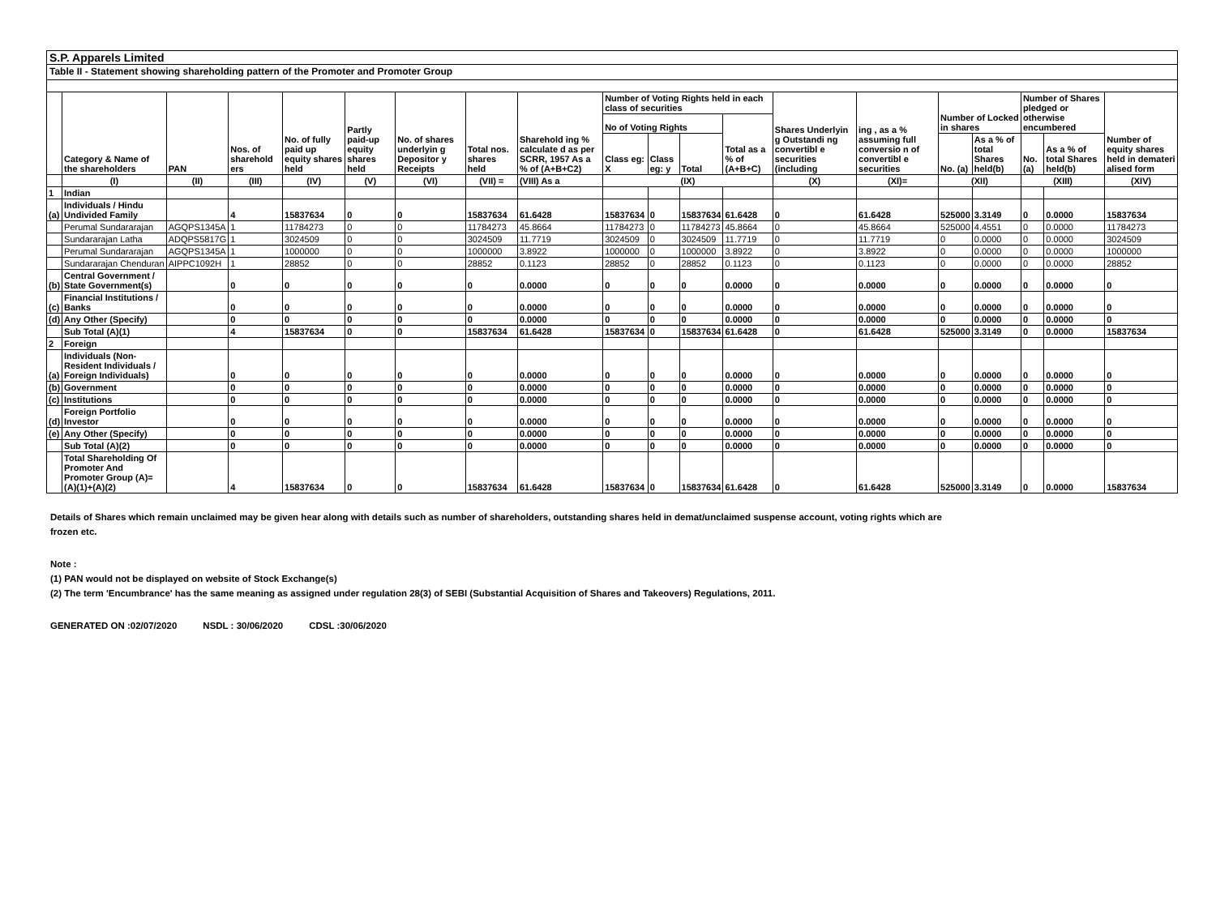S.P. Apparels Limited
Table II - Statement showing shareholding pattern of the Promoter and Promoter Group
| | Category & Name of the shareholders | PAN | Nos. of sharehold ers | No. of fully paid up equity shares held | Partly paid-up equity shares held | No. of shares underlyin g Depositor y Receipts | Total nos. shares held | Sharehold ing % calculate d as per SCRR, 1957 As a % of (A+B+C2) | Number of Voting Rights held in each class of securities | | | | Shares Underlyin g Outstandi ng convertibl e securities (including | ing , as a % assuming full conversio n of convertibl e securities | Number of Locked in shares | | Number of Shares pledged or otherwise encumbered | | Number of equity shares held in demateri alised form |
| --- | --- | --- | --- | --- | --- | --- | --- | --- | --- | --- | --- | --- | --- | --- | --- | --- | --- | --- | --- |
| | | | | | | | | | No of Voting Rights | | | Total as a % of (A+B+C) | | | | | | | |
| | | | | | | | | | Class eg: X | Class eg: y | Total | | | | No. (a) | As a % of total Shares held(b) | No. (a) | As a % of total Shares held(b) | |
| | (I) | (II) | (III) | (IV) | (V) | (VI) | (VII) = | (VIII) As a | (IX) | | | | (X) | (XI)= | (XII) | | (XIII) | | (XIV) |
| 1 | Indian | | | | | | | | | | | | | | | | | | |
| (a) | Individuals / Hindu Undivided Family | | 4 | 15837634 | 0 | 0 | 15837634 | 61.6428 | 15837634 | 0 | 15837634 | 61.6428 | 0 | 61.6428 | 525000 | 3.3149 | 0 | 0.0000 | 15837634 |
| | Perumal Sundararajan | AGQPS1345A | 1 | 11784273 | 0 | 0 | 11784273 | 45.8664 | 11784273 | 0 | 11784273 | 45.8664 | 0 | 45.8664 | 525000 | 4.4551 | 0 | 0.0000 | 11784273 |
| | Sundararajan Latha | ADQPS5817G | 1 | 3024509 | 0 | 0 | 3024509 | 11.7719 | 3024509 | 0 | 3024509 | 11.7719 | 0 | 11.7719 | 0 | 0.0000 | 0 | 0.0000 | 3024509 |
| | Perumal Sundararajan | AGQPS1345A | 1 | 1000000 | 0 | 0 | 1000000 | 3.8922 | 1000000 | 0 | 1000000 | 3.8922 | 0 | 3.8922 | 0 | 0.0000 | 0 | 0.0000 | 1000000 |
| | Sundararajan Chenduran | AIPPC1092H | 1 | 28852 | 0 | 0 | 28852 | 0.1123 | 28852 | 0 | 28852 | 0.1123 | 0 | 0.1123 | 0 | 0.0000 | 0 | 0.0000 | 28852 |
| (b) | Central Government / State Government(s) | | 0 | 0 | 0 | 0 | 0 | 0.0000 | 0 | 0 | 0 | 0.0000 | 0 | 0.0000 | 0 | 0.0000 | 0 | 0.0000 | 0 |
| (c) | Financial Institutions / Banks | | 0 | 0 | 0 | 0 | 0 | 0.0000 | 0 | 0 | 0 | 0.0000 | 0 | 0.0000 | 0 | 0.0000 | 0 | 0.0000 | 0 |
| (d) | Any Other (Specify) | | 0 | 0 | 0 | 0 | 0 | 0.0000 | 0 | 0 | 0 | 0.0000 | 0 | 0.0000 | 0 | 0.0000 | 0 | 0.0000 | 0 |
| | Sub Total (A)(1) | | 4 | 15837634 | 0 | 0 | 15837634 | 61.6428 | 15837634 | 0 | 15837634 | 61.6428 | 0 | 61.6428 | 525000 | 3.3149 | 0 | 0.0000 | 15837634 |
| 2 | Foreign | | | | | | | | | | | | | | | | | | |
| (a) | Individuals (Non-Resident Individuals / Foreign Individuals) | | 0 | 0 | 0 | 0 | 0 | 0.0000 | 0 | 0 | 0 | 0.0000 | 0 | 0.0000 | 0 | 0.0000 | 0 | 0.0000 | 0 |
| (b) | Government | | 0 | 0 | 0 | 0 | 0 | 0.0000 | 0 | 0 | 0 | 0.0000 | 0 | 0.0000 | 0 | 0.0000 | 0 | 0.0000 | 0 |
| (c) | Institutions | | 0 | 0 | 0 | 0 | 0 | 0.0000 | 0 | 0 | 0 | 0.0000 | 0 | 0.0000 | 0 | 0.0000 | 0 | 0.0000 | 0 |
| (d) | Foreign Portfolio Investor | | 0 | 0 | 0 | 0 | 0 | 0.0000 | 0 | 0 | 0 | 0.0000 | 0 | 0.0000 | 0 | 0.0000 | 0 | 0.0000 | 0 |
| (e) | Any Other (Specify) | | 0 | 0 | 0 | 0 | 0 | 0.0000 | 0 | 0 | 0 | 0.0000 | 0 | 0.0000 | 0 | 0.0000 | 0 | 0.0000 | 0 |
| | Sub Total (A)(2) | | 0 | 0 | 0 | 0 | 0 | 0.0000 | 0 | 0 | 0 | 0.0000 | 0 | 0.0000 | 0 | 0.0000 | 0 | 0.0000 | 0 |
| | Total Shareholding Of Promoter And Promoter Group (A)= (A)(1)+(A)(2) | | 4 | 15837634 | 0 | 0 | 15837634 | 61.6428 | 15837634 | 0 | 15837634 | 61.6428 | 0 | 61.6428 | 525000 | 3.3149 | 0 | 0.0000 | 15837634 |
Details of Shares which remain unclaimed may be given hear along with details such as number of shareholders, outstanding shares held in demat/unclaimed suspense account, voting rights which are
frozen etc.
Note :
(1) PAN would not be displayed on website of Stock Exchange(s)
(2) The term 'Encumbrance' has the same meaning as assigned under regulation 28(3) of SEBI (Substantial Acquisition of Shares and Takeovers) Regulations, 2011.
GENERATED ON :02/07/2020 NSDL : 30/06/2020 CDSL :30/06/2020